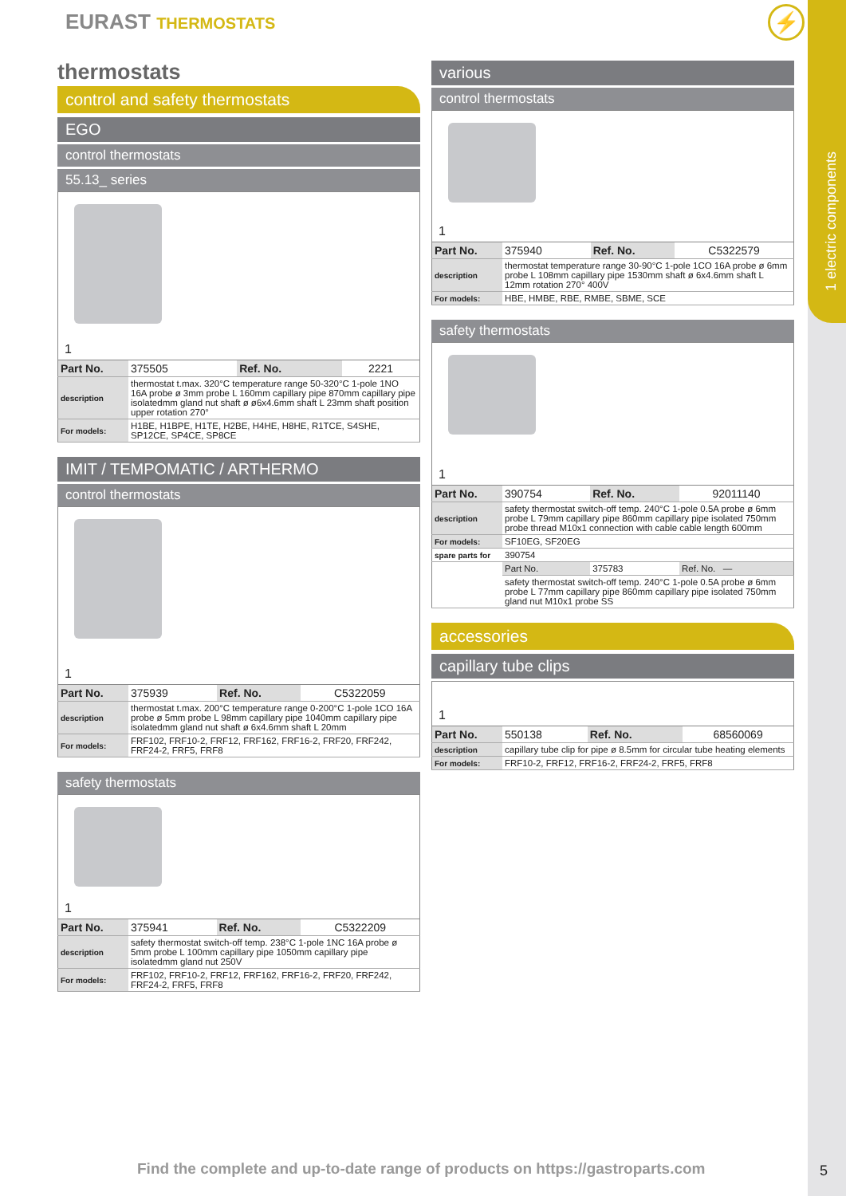1 electric components
EURAST THERMOSTATS ⚡
thermostats
control and safety thermostats
EGO
control thermostats
55.13_ series
1
| Part No. | 375505 | Ref. No. | 2221 |
| description | thermostat t.max. 320°C temperature range 50-320°C 1-pole 1NO 16A probe ø 3mm probe L 160mm capillary pipe 870mm capillary pipe isolatedmm gland nut shaft ø ø6x4.6mm shaft L 23mm shaft position upper rotation 270° | | |
| For models: | H1BE, H1BPE, H1TE, H2BE, H4HE, H8HE, R1TCE, S4SHE, SP12CE, SP4CE, SP8CE | | |
IMIT / TEMPOMATIC / ARTHERMO
control thermostats
1
| Part No. | 375939 | Ref. No. | C5322059 |
| description | thermostat t.max. 200°C temperature range 0-200°C 1-pole 1CO 16A probe ø 5mm probe L 98mm capillary pipe 1040mm capillary pipe isolatedmm gland nut shaft ø 6x4.6mm shaft L 20mm | | |
| For models: | FRF102, FRF10-2, FRF12, FRF162, FRF16-2, FRF20, FRF242, FRF24-2, FRF5, FRF8 | | |
safety thermostats
1
| Part No. | 375941 | Ref. No. | C5322209 |
| description | safety thermostat switch-off temp. 238°C 1-pole 1NC 16A probe ø 5mm probe L 100mm capillary pipe 1050mm capillary pipe isolatedmm gland nut 250V | | |
| For models: | FRF102, FRF10-2, FRF12, FRF162, FRF16-2, FRF20, FRF242, FRF24-2, FRF5, FRF8 | | |
various
control thermostats
1
| Part No. | 375940 | Ref. No. | C5322579 |
| description | thermostat temperature range 30-90°C 1-pole 1CO 16A probe ø 6mm probe L 108mm capillary pipe 1530mm shaft ø 6x4.6mm shaft L 12mm rotation 270° 400V | | |
| For models: | HBE, HMBE, RBE, RMBE, SBME, SCE | | |
safety thermostats
1
| Part No. | 390754 | Ref. No. | 92011140 |
| description | safety thermostat switch-off temp. 240°C 1-pole 0.5A probe ø 6mm probe L 79mm capillary pipe 860mm capillary pipe isolated 750mm probe thread M10x1 connection with cable cable length 600mm | | |
| For models: | SF10EG, SF20EG | | |
| spare parts for | 390754 | | |
| | Part No. | 375783 | Ref. No. — |
| | safety thermostat switch-off temp. 240°C 1-pole 0.5A probe ø 6mm probe L 77mm capillary pipe 860mm capillary pipe isolated 750mm gland nut M10x1 probe SS | | |
accessories
capillary tube clips
1
| Part No. | 550138 | Ref. No. | 68560069 |
| description | capillary tube clip for pipe ø 8.5mm for circular tube heating elements | | |
| For models: | FRF10-2, FRF12, FRF16-2, FRF24-2, FRF5, FRF8 | | |
Find the complete and up-to-date range of products on https://gastroparts.com
5